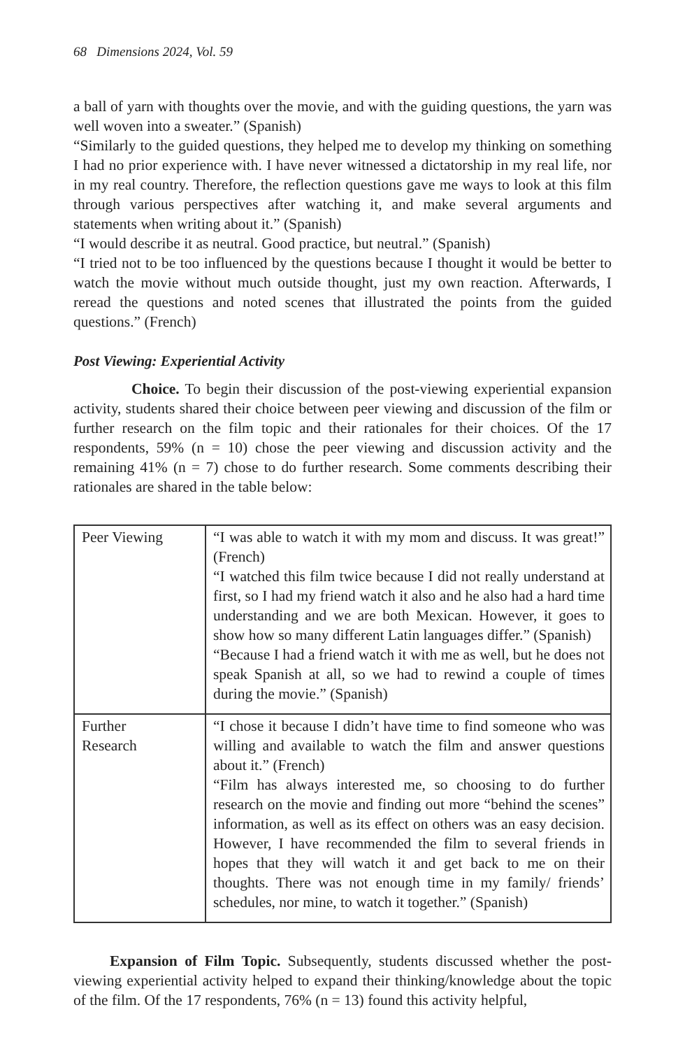68 Dimensions 2024, Vol. 59
a ball of yarn with thoughts over the movie, and with the guiding questions, the yarn was well woven into a sweater.” (Spanish)
“Similarly to the guided questions, they helped me to develop my thinking on something I had no prior experience with. I have never witnessed a dictatorship in my real life, nor in my real country. Therefore, the reflection questions gave me ways to look at this film through various perspectives after watching it, and make several arguments and statements when writing about it.” (Spanish)
“I would describe it as neutral. Good practice, but neutral.” (Spanish)
“I tried not to be too influenced by the questions because I thought it would be better to watch the movie without much outside thought, just my own reaction. Afterwards, I reread the questions and noted scenes that illustrated the points from the guided questions.” (French)
Post Viewing: Experiential Activity
Choice. To begin their discussion of the post-viewing experiential expansion activity, students shared their choice between peer viewing and discussion of the film or further research on the film topic and their rationales for their choices. Of the 17 respondents, 59% (n = 10) chose the peer viewing and discussion activity and the remaining 41% (n = 7) chose to do further research. Some comments describing their rationales are shared in the table below:
| Peer Viewing | “I was able to watch it with my mom and discuss. It was great!” (French) “I watched this film twice because I did not really understand at first, so I had my friend watch it also and he also had a hard time understanding and we are both Mexican. However, it goes to show how so many different Latin languages differ.” (Spanish) “Because I had a friend watch it with me as well, but he does not speak Spanish at all, so we had to rewind a couple of times during the movie.” (Spanish) |
| Further Research | “I chose it because I didn’t have time to find someone who was willing and available to watch the film and answer questions about it.” (French) “Film has always interested me, so choosing to do further research on the movie and finding out more “behind the scenes” information, as well as its effect on others was an easy decision. However, I have recommended the film to several friends in hopes that they will watch it and get back to me on their thoughts. There was not enough time in my family/ friends’ schedules, nor mine, to watch it together.” (Spanish) |
Expansion of Film Topic. Subsequently, students discussed whether the post-viewing experiential activity helped to expand their thinking/knowledge about the topic of the film. Of the 17 respondents, 76% (n = 13) found this activity helpful,